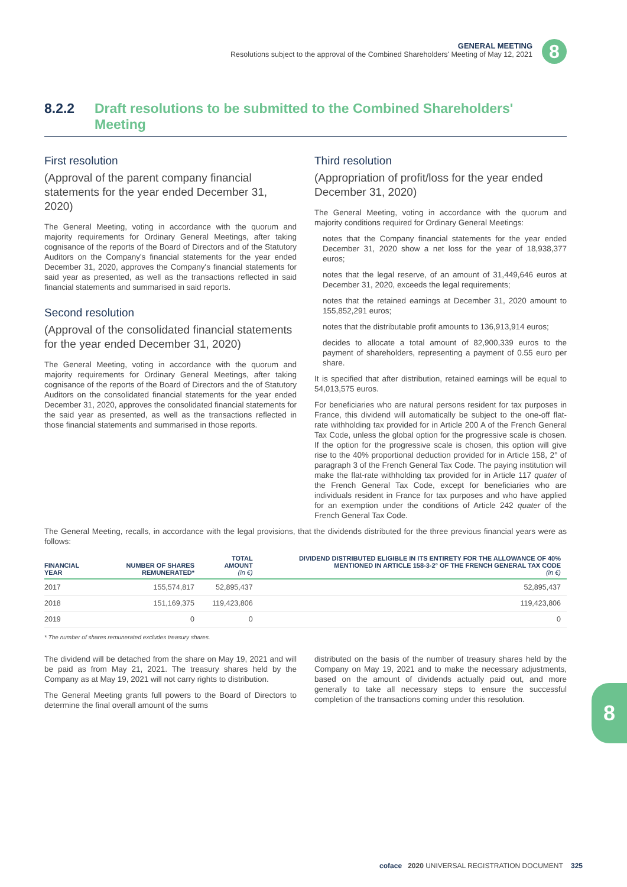GENERAL MEETING
Resolutions subject to the approval of the Combined Shareholders' Meeting of May 12, 2021
8
8.2.2 Draft resolutions to be submitted to the Combined Shareholders' Meeting
First resolution
(Approval of the parent company financial statements for the year ended December 31, 2020)
The General Meeting, voting in accordance with the quorum and majority requirements for Ordinary General Meetings, after taking cognisance of the reports of the Board of Directors and of the Statutory Auditors on the Company's financial statements for the year ended December 31, 2020, approves the Company's financial statements for said year as presented, as well as the transactions reflected in said financial statements and summarised in said reports.
Second resolution
(Approval of the consolidated financial statements for the year ended December 31, 2020)
The General Meeting, voting in accordance with the quorum and majority requirements for Ordinary General Meetings, after taking cognisance of the reports of the Board of Directors and the of Statutory Auditors on the consolidated financial statements for the year ended December 31, 2020, approves the consolidated financial statements for the said year as presented, as well as the transactions reflected in those financial statements and summarised in those reports.
Third resolution
(Appropriation of profit/loss for the year ended December 31, 2020)
The General Meeting, voting in accordance with the quorum and majority conditions required for Ordinary General Meetings:
notes that the Company financial statements for the year ended December 31, 2020 show a net loss for the year of 18,938,377 euros;
notes that the legal reserve, of an amount of 31,449,646 euros at December 31, 2020, exceeds the legal requirements;
notes that the retained earnings at December 31, 2020 amount to 155,852,291 euros;
notes that the distributable profit amounts to 136,913,914 euros;
decides to allocate a total amount of 82,900,339 euros to the payment of shareholders, representing a payment of 0.55 euro per share.
It is specified that after distribution, retained earnings will be equal to 54,013,575 euros.
For beneficiaries who are natural persons resident for tax purposes in France, this dividend will automatically be subject to the one-off flat-rate withholding tax provided for in Article 200 A of the French General Tax Code, unless the global option for the progressive scale is chosen. If the option for the progressive scale is chosen, this option will give rise to the 40% proportional deduction provided for in Article 158, 2° of paragraph 3 of the French General Tax Code. The paying institution will make the flat-rate withholding tax provided for in Article 117 quater of the French General Tax Code, except for beneficiaries who are individuals resident in France for tax purposes and who have applied for an exemption under the conditions of Article 242 quater of the French General Tax Code.
The General Meeting, recalls, in accordance with the legal provisions, that the dividends distributed for the three previous financial years were as follows:
| FINANCIAL YEAR | NUMBER OF SHARES REMUNERATED* | TOTAL AMOUNT (in €) | DIVIDEND DISTRIBUTED ELIGIBLE IN ITS ENTIRETY FOR THE ALLOWANCE OF 40% MENTIONED IN ARTICLE 158-3-2° OF THE FRENCH GENERAL TAX CODE (in €) |
| --- | --- | --- | --- |
| 2017 | 155,574,817 | 52,895,437 | 52,895,437 |
| 2018 | 151,169,375 | 119,423,806 | 119,423,806 |
| 2019 | 0 | 0 | 0 |
* The number of shares remunerated excludes treasury shares.
The dividend will be detached from the share on May 19, 2021 and will be paid as from May 21, 2021. The treasury shares held by the Company as at May 19, 2021 will not carry rights to distribution.
The General Meeting grants full powers to the Board of Directors to determine the final overall amount of the sums
distributed on the basis of the number of treasury shares held by the Company on May 19, 2021 and to make the necessary adjustments, based on the amount of dividends actually paid out, and more generally to take all necessary steps to ensure the successful completion of the transactions coming under this resolution.
8
coface 2020 UNIVERSAL REGISTRATION DOCUMENT 325